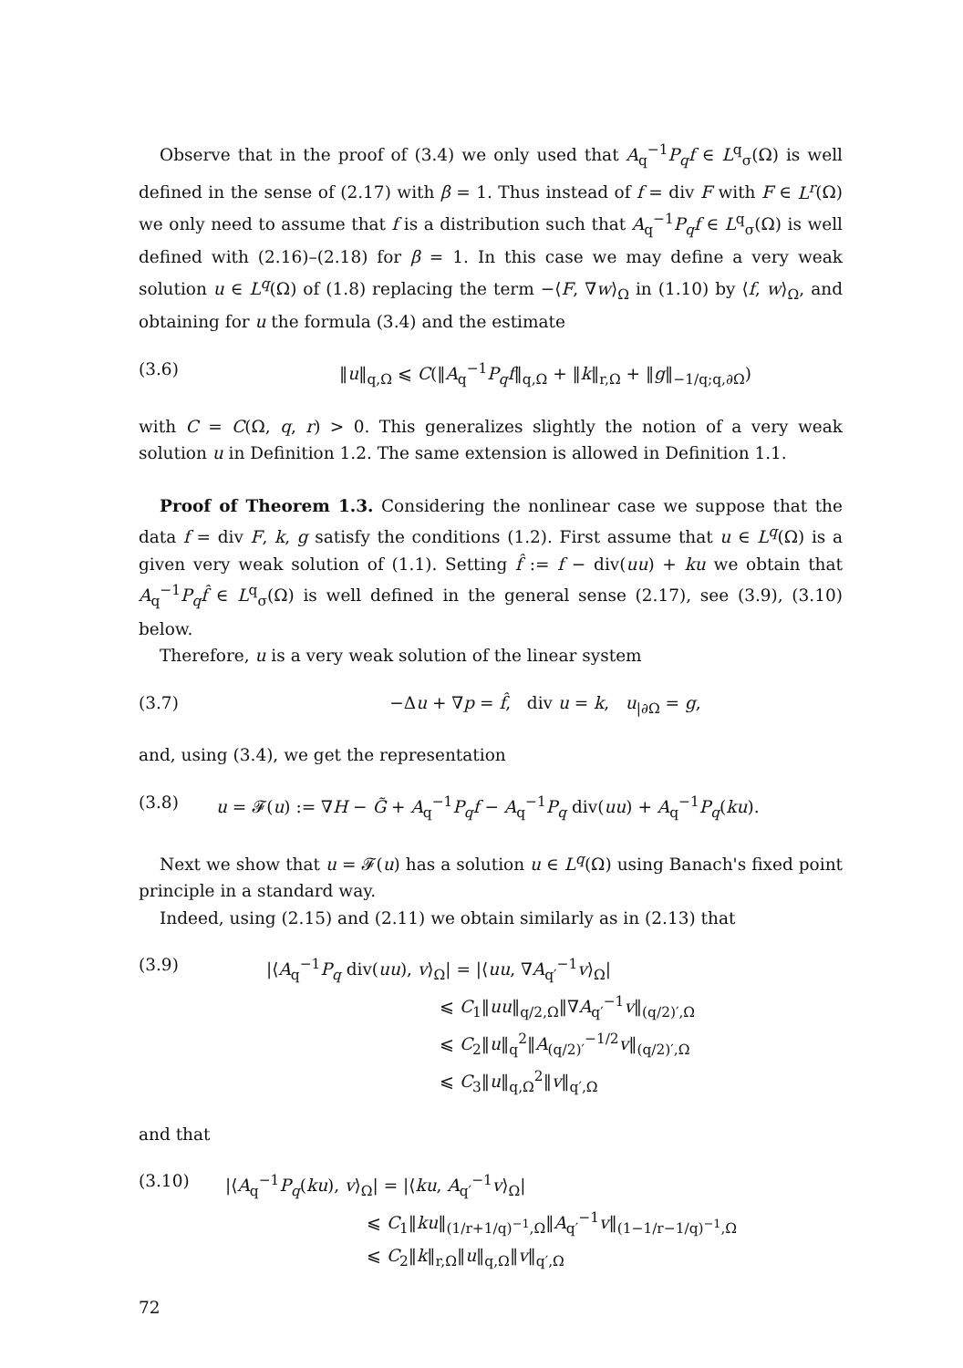Observe that in the proof of (3.4) we only used that A<sub>q</sub><sup>−1</sup>P<sub>q</sub>f ∈ L<sup>q</sup><sub>σ</sub>(Ω) is well defined in the sense of (2.17) with β = 1. Thus instead of f = div F with F ∈ L<sup>r</sup>(Ω) we only need to assume that f is a distribution such that A<sub>q</sub><sup>−1</sup>P<sub>q</sub>f ∈ L<sup>q</sup><sub>σ</sub>(Ω) is well defined with (2.16)–(2.18) for β = 1. In this case we may define a very weak solution u ∈ L<sup>q</sup>(Ω) of (1.8) replacing the term −⟨F, ∇w⟩<sub>Ω</sub> in (1.10) by ⟨f, w⟩<sub>Ω</sub>, and obtaining for u the formula (3.4) and the estimate
(3.6) ‖u‖<sub>q,Ω</sub> ⩽ C(‖A<sub>q</sub><sup>−1</sup>P<sub>q</sub>f‖<sub>q,Ω</sub> + ‖k‖<sub>r,Ω</sub> + ‖g‖<sub>−1/q;q,∂Ω</sub>)
with C = C(Ω, q, r) > 0. This generalizes slightly the notion of a very weak solution u in Definition 1.2. The same extension is allowed in Definition 1.1.
Proof of Theorem 1.3. Considering the nonlinear case we suppose that the data f = div F, k, g satisfy the conditions (1.2). First assume that u ∈ L<sup>q</sup>(Ω) is a given very weak solution of (1.1). Setting f̂ := f − div(uu) + ku we obtain that A<sub>q</sub><sup>−1</sup>P<sub>q</sub>f̂ ∈ L<sup>q</sup><sub>σ</sub>(Ω) is well defined in the general sense (2.17), see (3.9), (3.10) below.
Therefore, u is a very weak solution of the linear system
(3.7) −Δu + ∇p = f̂, div u = k, u<sub>|∂Ω</sub> = g,
and, using (3.4), we get the representation
(3.8) u = 𝓕(u) := ∇H − G̃ + A<sub>q</sub><sup>−1</sup>P<sub>q</sub>f − A<sub>q</sub><sup>−1</sup>P<sub>q</sub> div(uu) + A<sub>q</sub><sup>−1</sup>P<sub>q</sub>(ku).
Next we show that u = 𝓕(u) has a solution u ∈ L<sup>q</sup>(Ω) using Banach's fixed point principle in a standard way.
Indeed, using (2.15) and (2.11) we obtain similarly as in (2.13) that
(3.9) |⟨A<sub>q</sub><sup>−1</sup>P<sub>q</sub> div(uu), v⟩<sub>Ω</sub>| = |⟨uu, ∇A<sub>q′</sub><sup>−1</sup>v⟩<sub>Ω</sub>|
⩽ C<sub>1</sub>‖uu‖<sub>q/2,Ω</sub>‖∇A<sub>q′</sub><sup>−1</sup>v‖<sub>(q/2)′,Ω</sub>
⩽ C<sub>2</sub>‖u‖<sub>q</sub><sup>2</sup>‖A<sub>(q/2)′</sub><sup>−1/2</sup>v‖<sub>(q/2)′,Ω</sub>
⩽ C<sub>3</sub>‖u‖<sub>q,Ω</sub><sup>2</sup>‖v‖<sub>q′,Ω</sub>
and that
(3.10) |⟨A<sub>q</sub><sup>−1</sup>P<sub>q</sub>(ku), v⟩<sub>Ω</sub>| = |⟨ku, A<sub>q′</sub><sup>−1</sup>v⟩<sub>Ω</sub>|
⩽ C<sub>1</sub>‖ku‖<sub>(1/r+1/q)<sup>−1</sup>,Ω</sub>‖A<sub>q′</sub><sup>−1</sup>v‖<sub>(1−1/r−1/q)<sup>−1</sup>,Ω</sub>
⩽ C<sub>2</sub>‖k‖<sub>r,Ω</sub>‖u‖<sub>q,Ω</sub>‖v‖<sub>q′,Ω</sub>
72